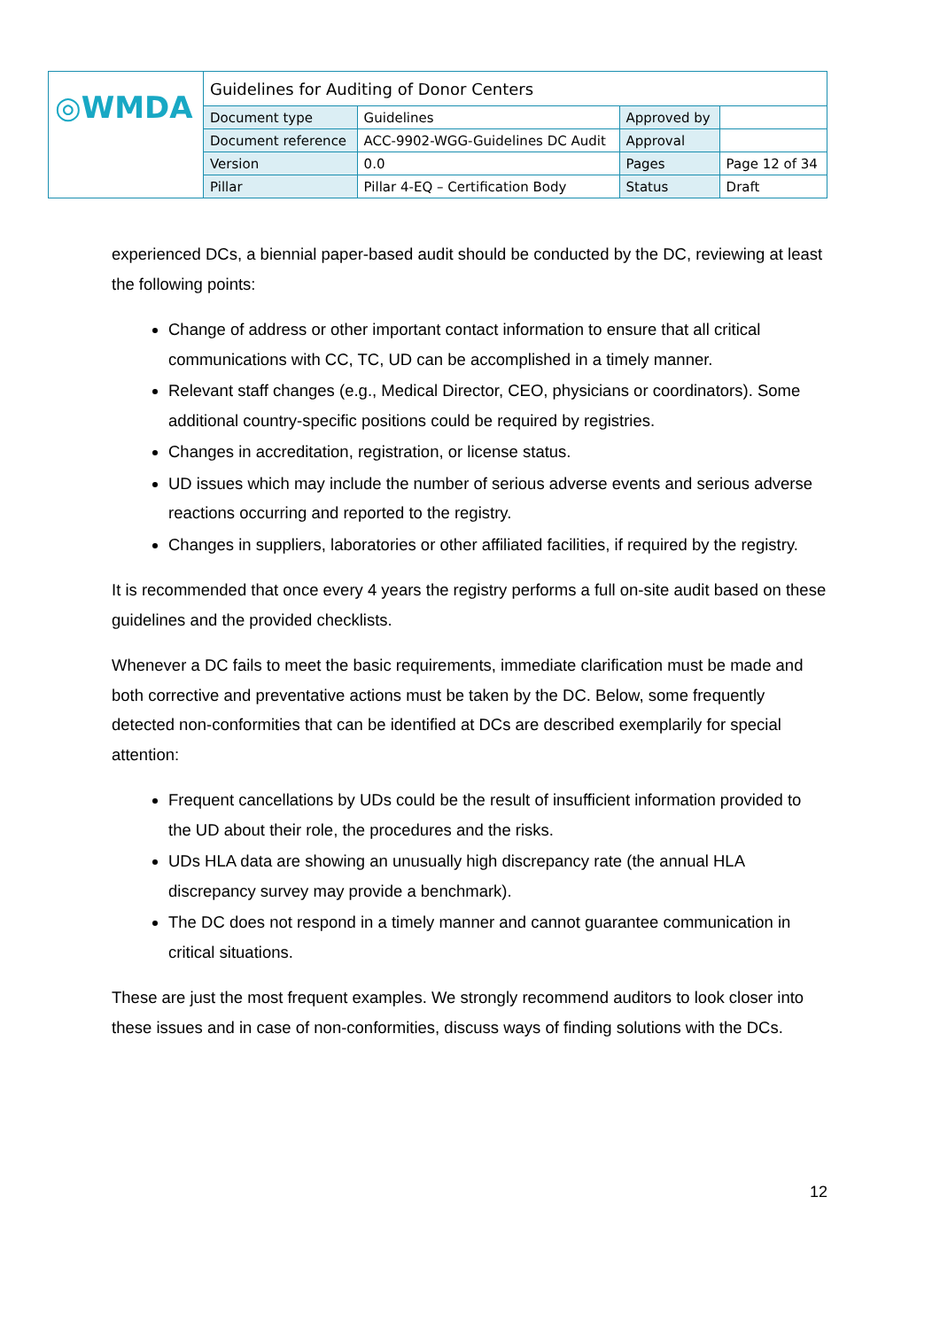| ◎WMDA | Guidelines for Auditing of Donor Centers | | | |
| | Document type | Guidelines | Approved by | |
| | Document reference | ACC-9902-WGG-Guidelines DC Audit | Approval | |
| | Version | 0.0 | Pages | Page 12 of 34 |
| | Pillar | Pillar 4-EQ – Certification Body | Status | Draft |
experienced DCs, a biennial paper-based audit should be conducted by the DC, reviewing at least the following points:
Change of address or other important contact information to ensure that all critical communications with CC, TC, UD can be accomplished in a timely manner.
Relevant staff changes (e.g., Medical Director, CEO, physicians or coordinators). Some additional country-specific positions could be required by registries.
Changes in accreditation, registration, or license status.
UD issues which may include the number of serious adverse events and serious adverse reactions occurring and reported to the registry.
Changes in suppliers, laboratories or other affiliated facilities, if required by the registry.
It is recommended that once every 4 years the registry performs a full on-site audit based on these guidelines and the provided checklists.
Whenever a DC fails to meet the basic requirements, immediate clarification must be made and both corrective and preventative actions must be taken by the DC. Below, some frequently detected non-conformities that can be identified at DCs are described exemplarily for special attention:
Frequent cancellations by UDs could be the result of insufficient information provided to the UD about their role, the procedures and the risks.
UDs HLA data are showing an unusually high discrepancy rate (the annual HLA discrepancy survey may provide a benchmark).
The DC does not respond in a timely manner and cannot guarantee communication in critical situations.
These are just the most frequent examples. We strongly recommend auditors to look closer into these issues and in case of non-conformities, discuss ways of finding solutions with the DCs.
12